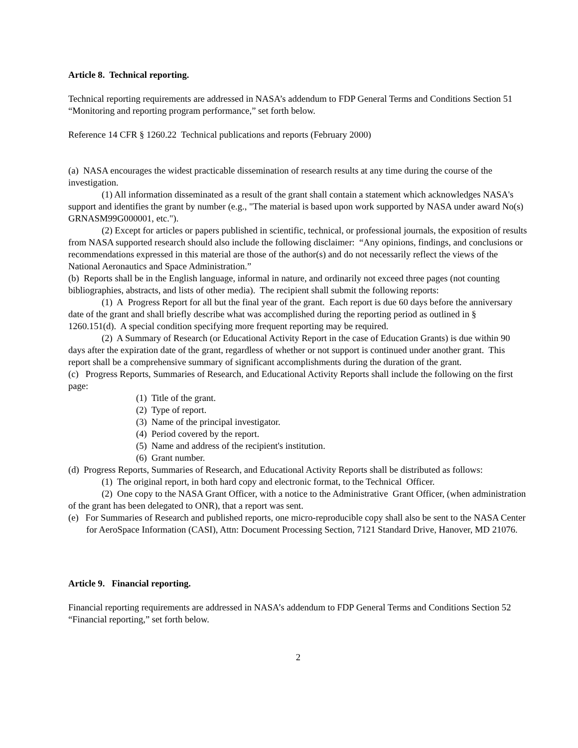Article 8. Technical reporting.
Technical reporting requirements are addressed in NASA’s addendum to FDP General Terms and Conditions Section 51 “Monitoring and reporting program performance,” set forth below.
Reference 14 CFR § 1260.22 Technical publications and reports (February 2000)
(a) NASA encourages the widest practicable dissemination of research results at any time during the course of the investigation.
(1) All information disseminated as a result of the grant shall contain a statement which acknowledges NASA's support and identifies the grant by number (e.g., "The material is based upon work supported by NASA under award No(s) GRNASM99G000001, etc.").
(2) Except for articles or papers published in scientific, technical, or professional journals, the exposition of results from NASA supported research should also include the following disclaimer: “Any opinions, findings, and conclusions or recommendations expressed in this material are those of the author(s) and do not necessarily reflect the views of the National Aeronautics and Space Administration.”
(b) Reports shall be in the English language, informal in nature, and ordinarily not exceed three pages (not counting bibliographies, abstracts, and lists of other media). The recipient shall submit the following reports:
(1) A Progress Report for all but the final year of the grant. Each report is due 60 days before the anniversary date of the grant and shall briefly describe what was accomplished during the reporting period as outlined in § 1260.151(d). A special condition specifying more frequent reporting may be required.
(2) A Summary of Research (or Educational Activity Report in the case of Education Grants) is due within 90 days after the expiration date of the grant, regardless of whether or not support is continued under another grant. This report shall be a comprehensive summary of significant accomplishments during the duration of the grant.
(c) Progress Reports, Summaries of Research, and Educational Activity Reports shall include the following on the first page:
(1) Title of the grant.
(2) Type of report.
(3) Name of the principal investigator.
(4) Period covered by the report.
(5) Name and address of the recipient's institution.
(6) Grant number.
(d) Progress Reports, Summaries of Research, and Educational Activity Reports shall be distributed as follows:
(1) The original report, in both hard copy and electronic format, to the Technical Officer.
(2) One copy to the NASA Grant Officer, with a notice to the Administrative Grant Officer, (when administration of the grant has been delegated to ONR), that a report was sent.
(e) For Summaries of Research and published reports, one micro-reproducible copy shall also be sent to the NASA Center for AeroSpace Information (CASI), Attn: Document Processing Section, 7121 Standard Drive, Hanover, MD 21076.
Article 9. Financial reporting.
Financial reporting requirements are addressed in NASA’s addendum to FDP General Terms and Conditions Section 52 “Financial reporting,” set forth below.
2